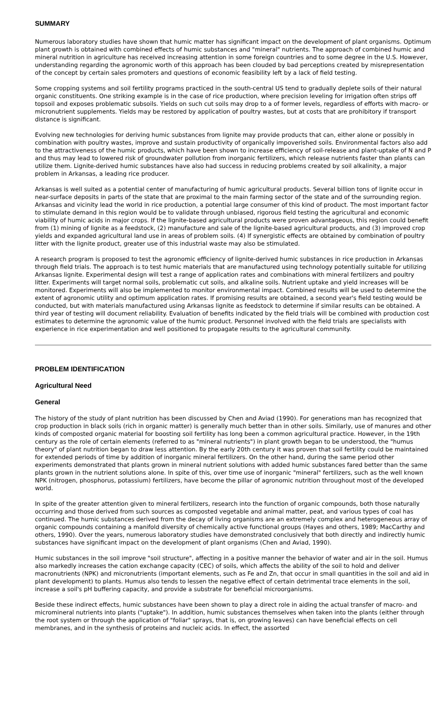SUMMARY
Numerous laboratory studies have shown that humic matter has significant impact on the development of plant organisms. Optimum plant growth is obtained with combined effects of humic substances and "mineral" nutrients. The approach of combined humic and mineral nutrition in agriculture has received increasing attention in some foreign countries and to some degree in the U.S. However, understanding regarding the agronomic worth of this approach has been clouded by bad perceptions created by misrepresentation of the concept by certain sales promoters and questions of economic feasibility left by a lack of field testing.
Some cropping systems and soil fertility programs practiced in the south-central US tend to gradually deplete soils of their natural organic constituents. One striking example is in the case of rice production, where precision leveling for irrigation often strips off topsoil and exposes problematic subsoils. Yields on such cut soils may drop to a of former levels, regardless of efforts with macro- or micronutrient supplements. Yields may be restored by application of poultry wastes, but at costs that are prohibitory if transport distance is significant.
Evolving new technologies for deriving humic substances from lignite may provide products that can, either alone or possibly in combination with poultry wastes, improve and sustain productivity of organically impoverished soils. Environmental factors also add to the attractiveness of the humic products, which have been shown to increase efficiency of soil-release and plant-uptake of N and P and thus may lead to lowered risk of groundwater pollution from inorganic fertilizers, which release nutrients faster than plants can utilize them. Lignite-derived humic substances have also had success in reducing problems created by soil alkalinity, a major problem in Arkansas, a leading rice producer.
Arkansas is well suited as a potential center of manufacturing of humic agricultural products. Several billion tons of lignite occur in near-surface deposits in parts of the state that are proximal to the main farming sector of the state and of the surrounding region. Arkansas and vicinity lead the world in rice production, a potential large consumer of this kind of product. The most important factor to stimulate demand in this region would be to validate through unbiased, rigorous field testing the agricultural and economic viability of humic acids in major crops. If the lignite-based agricultural products were proven advantageous, this region could benefit from (1) mining of lignite as a feedstock, (2) manufacture and sale of the lignite-based agricultural products, and (3) improved crop yields and expanded agricultural land use in areas of problem soils. (4) If synergistic effects are obtained by combination of poultry litter with the lignite product, greater use of this industrial waste may also be stimulated.
A research program is proposed to test the agronomic efficiency of lignite-derived humic substances in rice production in Arkansas through field trials. The approach is to test humic materials that are manufactured using technology potentially suitable for utilizing Arkansas lignite. Experimental design will test a range of application rates and combinations with mineral fertilizers and poultry litter. Experiments will target normal soils, problematic cut soils, and alkaline soils. Nutrient uptake and yield increases will be monitored. Experiments will also be implemented to monitor environmental impact. Combined results will be used to determine the extent of agronomic utility and optimum application rates. If promising results are obtained, a second year's field testing would be conducted, but with materials manufactured using Arkansas lignite as feedstock to determine if similar results can be obtained. A third year of testing will document reliability. Evaluation of benefits indicated by the field trials will be combined with production cost estimates to determine the agronomic value of the humic product. Personnel involved with the field trials are specialists with experience in rice experimentation and well positioned to propagate results to the agricultural community.
PROBLEM IDENTIFICATION
Agricultural Need
General
The history of the study of plant nutrition has been discussed by Chen and Aviad (1990). For generations man has recognized that crop production in black soils (rich in organic matter) is generally much better than in other soils. Similarly, use of manures and other kinds of composted organic material for boosting soil fertility has long been a common agricultural practice. However, in the 19th century as the role of certain elements (referred to as "mineral nutrients") in plant growth began to be understood, the "humus theory" of plant nutrition began to draw less attention. By the early 20th century it was proven that soil fertility could be maintained for extended periods of time by addition of inorganic mineral fertilizers. On the other hand, during the same period other experiments demonstrated that plants grown in mineral nutrient solutions with added humic substances fared better than the same plants grown in the nutrient solutions alone. In spite of this, over time use of inorganic "mineral" fertilizers, such as the well known NPK (nitrogen, phosphorus, potassium) fertilizers, have become the pillar of agronomic nutrition throughout most of the developed world.
In spite of the greater attention given to mineral fertilizers, research into the function of organic compounds, both those naturally occurring and those derived from such sources as composted vegetable and animal matter, peat, and various types of coal has continued. The humic substances derived from the decay of living organisms are an extremely complex and heterogeneous array of organic compounds containing a manifold diversity of chemically active functional groups (Hayes and others, 1989; MacCarthy and others, 1990). Over the years, numerous laboratory studies have demonstrated conclusively that both directly and indirectly humic substances have significant impact on the development of plant organisms (Chen and Aviad, 1990).
Humic substances in the soil improve "soil structure", affecting in a positive manner the behavior of water and air in the soil. Humus also markedly increases the cation exchange capacity (CEC) of soils, which affects the ability of the soil to hold and deliver macronutrients (NPK) and micronutrients (important elements, such as Fe and Zn, that occur in small quantities in the soil and aid in plant development) to plants. Humus also tends to lessen the negative effect of certain detrimental trace elements in the soil, increase a soil's pH buffering capacity, and provide a substrate for beneficial microorganisms.
Beside these indirect effects, humic substances have been shown to play a direct role in aiding the actual transfer of macro- and micromineral nutrients into plants ("uptake"). In addition, humic substances themselves when taken into the plants (either through the root system or through the application of "foliar" sprays, that is, on growing leaves) can have beneficial effects on cell membranes, and in the synthesis of proteins and nucleic acids. In effect, the assorted